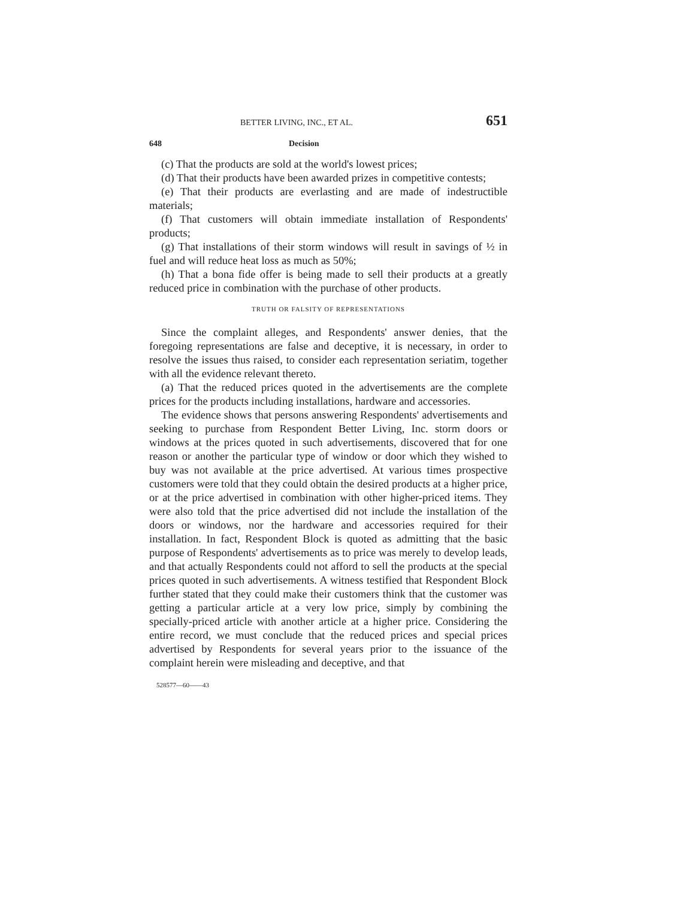BETTER LIVING, INC., ET AL. 651
648 Decision
(c) That the products are sold at the world's lowest prices;
(d) That their products have been awarded prizes in competitive contests;
(e) That their products are everlasting and are made of indestructible materials;
(f) That customers will obtain immediate installation of Respondents' products;
(g) That installations of their storm windows will result in savings of ½ in fuel and will reduce heat loss as much as 50%;
(h) That a bona fide offer is being made to sell their products at a greatly reduced price in combination with the purchase of other products.
TRUTH OR FALSITY OF REPRESENTATIONS
Since the complaint alleges, and Respondents' answer denies, that the foregoing representations are false and deceptive, it is necessary, in order to resolve the issues thus raised, to consider each representation seriatim, together with all the evidence relevant thereto.
(a) That the reduced prices quoted in the advertisements are the complete prices for the products including installations, hardware and accessories.
The evidence shows that persons answering Respondents' advertisements and seeking to purchase from Respondent Better Living, Inc. storm doors or windows at the prices quoted in such advertisements, discovered that for one reason or another the particular type of window or door which they wished to buy was not available at the price advertised. At various times prospective customers were told that they could obtain the desired products at a higher price, or at the price advertised in combination with other higher-priced items. They were also told that the price advertised did not include the installation of the doors or windows, nor the hardware and accessories required for their installation. In fact, Respondent Block is quoted as admitting that the basic purpose of Respondents' advertisements as to price was merely to develop leads, and that actually Respondents could not afford to sell the products at the special prices quoted in such advertisements. A witness testified that Respondent Block further stated that they could make their customers think that the customer was getting a particular article at a very low price, simply by combining the specially-priced article with another article at a higher price. Considering the entire record, we must conclude that the reduced prices and special prices advertised by Respondents for several years prior to the issuance of the complaint herein were misleading and deceptive, and that
528577—60——43